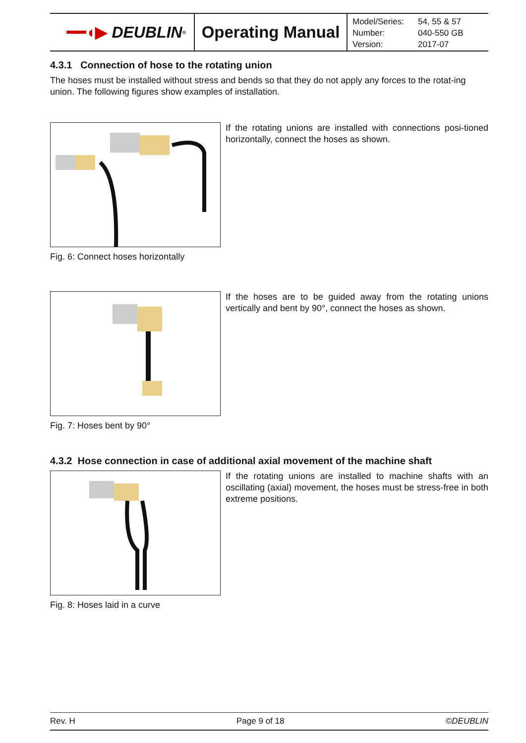━━◖▶ DEUBLIN<sup>®</sup>
Operating Manual
| Model/Series: | 54, 55 & 57 |
| Number: | 040-550 GB |
| Version: | 2017-07 |
4.3.1 Connection of hose to the rotating union
The hoses must be installed without stress and bends so that they do not apply any forces to the rotat-ing union. The following figures show examples of installation.
If the rotating unions are installed with connections posi-tioned horizontally, connect the hoses as shown.
Fig. 6: Connect hoses horizontally
If the hoses are to be guided away from the rotating unions vertically and bent by 90°, connect the hoses as shown.
Fig. 7: Hoses bent by 90°
4.3.2 Hose connection in case of additional axial movement of the machine shaft
If the rotating unions are installed to machine shafts with an oscillating (axial) movement, the hoses must be stress-free in both extreme positions.
Fig. 8: Hoses laid in a curve
Rev. H Page 9 of 18 ©DEUBLIN